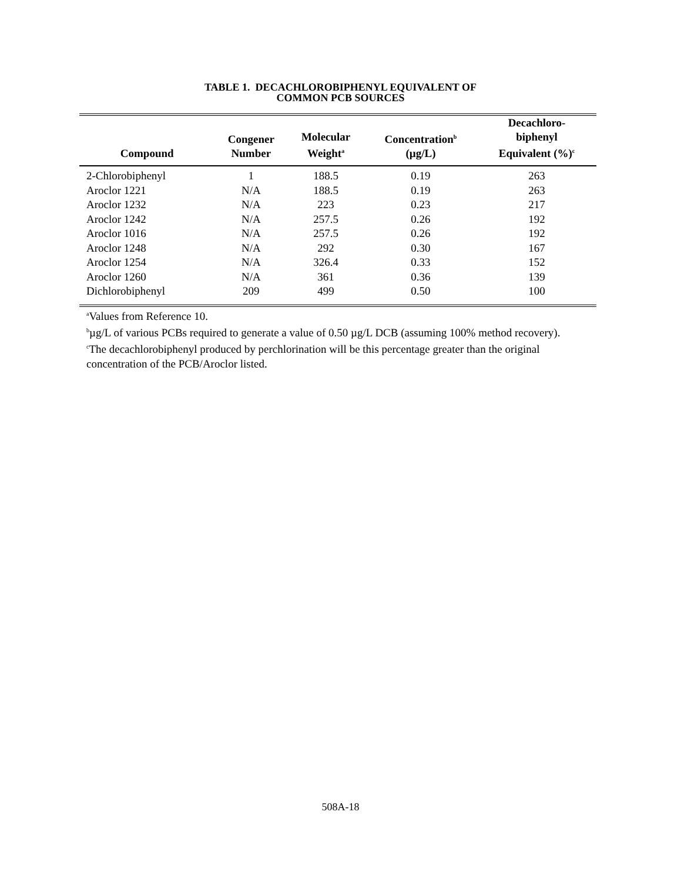TABLE 1. DECACHLOROBIPHENYL EQUIVALENT OF
COMMON PCB SOURCES
| Compound | Congener Number | Molecular Weight<sup>a</sup> | Concentration<sup>b</sup> (µg/L) | Decachloro- biphenyl Equivalent (%)<sup>c</sup> |
| --- | --- | --- | --- | --- |
| 2-Chlorobiphenyl | 1 | 188.5 | 0.19 | 263 |
| Aroclor 1221 | N/A | 188.5 | 0.19 | 263 |
| Aroclor 1232 | N/A | 223 | 0.23 | 217 |
| Aroclor 1242 | N/A | 257.5 | 0.26 | 192 |
| Aroclor 1016 | N/A | 257.5 | 0.26 | 192 |
| Aroclor 1248 | N/A | 292 | 0.30 | 167 |
| Aroclor 1254 | N/A | 326.4 | 0.33 | 152 |
| Aroclor 1260 | N/A | 361 | 0.36 | 139 |
| Dichlorobiphenyl | 209 | 499 | 0.50 | 100 |
<sup>a</sup> Values from Reference 10.
<sup>b</sup> µg/L of various PCBs required to generate a value of 0.50 µg/L DCB (assuming 100% method recovery).
<sup>c</sup> The decachlorobiphenyl produced by perchlorination will be this percentage greater than the original concentration of the PCB/Aroclor listed.
508A-18